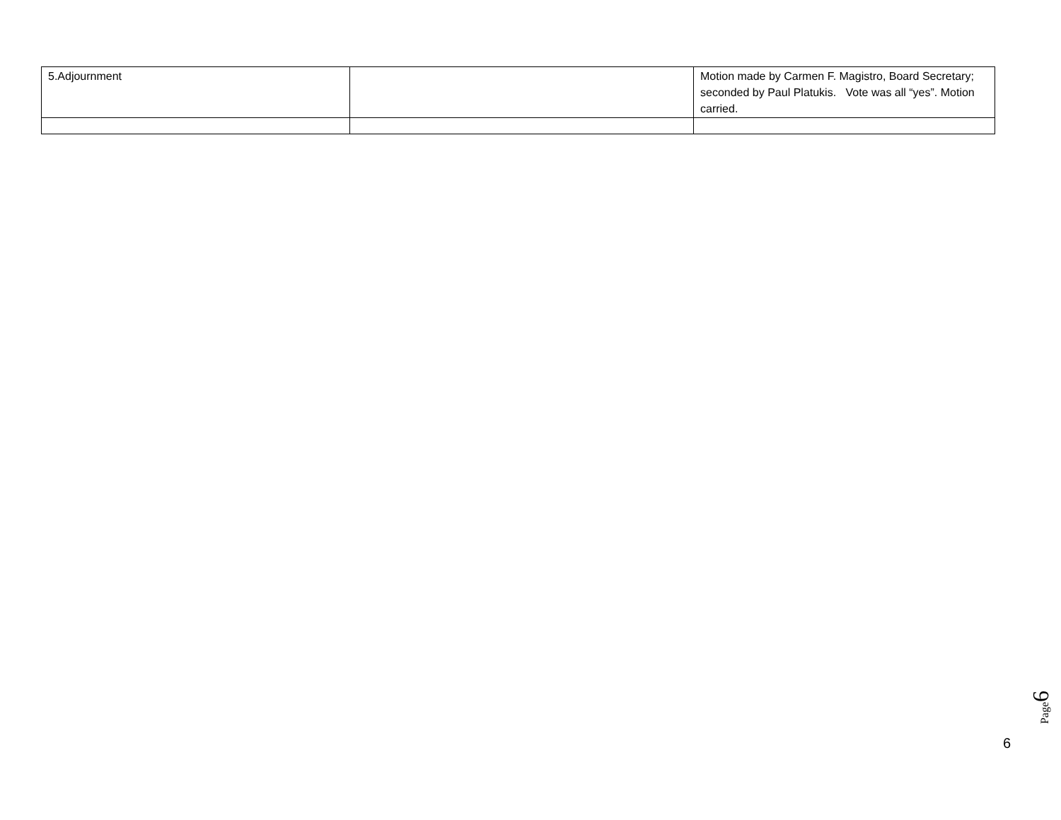| 5.Adjournment | | Motion made by Carmen F. Magistro, Board Secretary; seconded by Paul Platukis. Vote was all “yes”. Motion carried. |
Page6
6